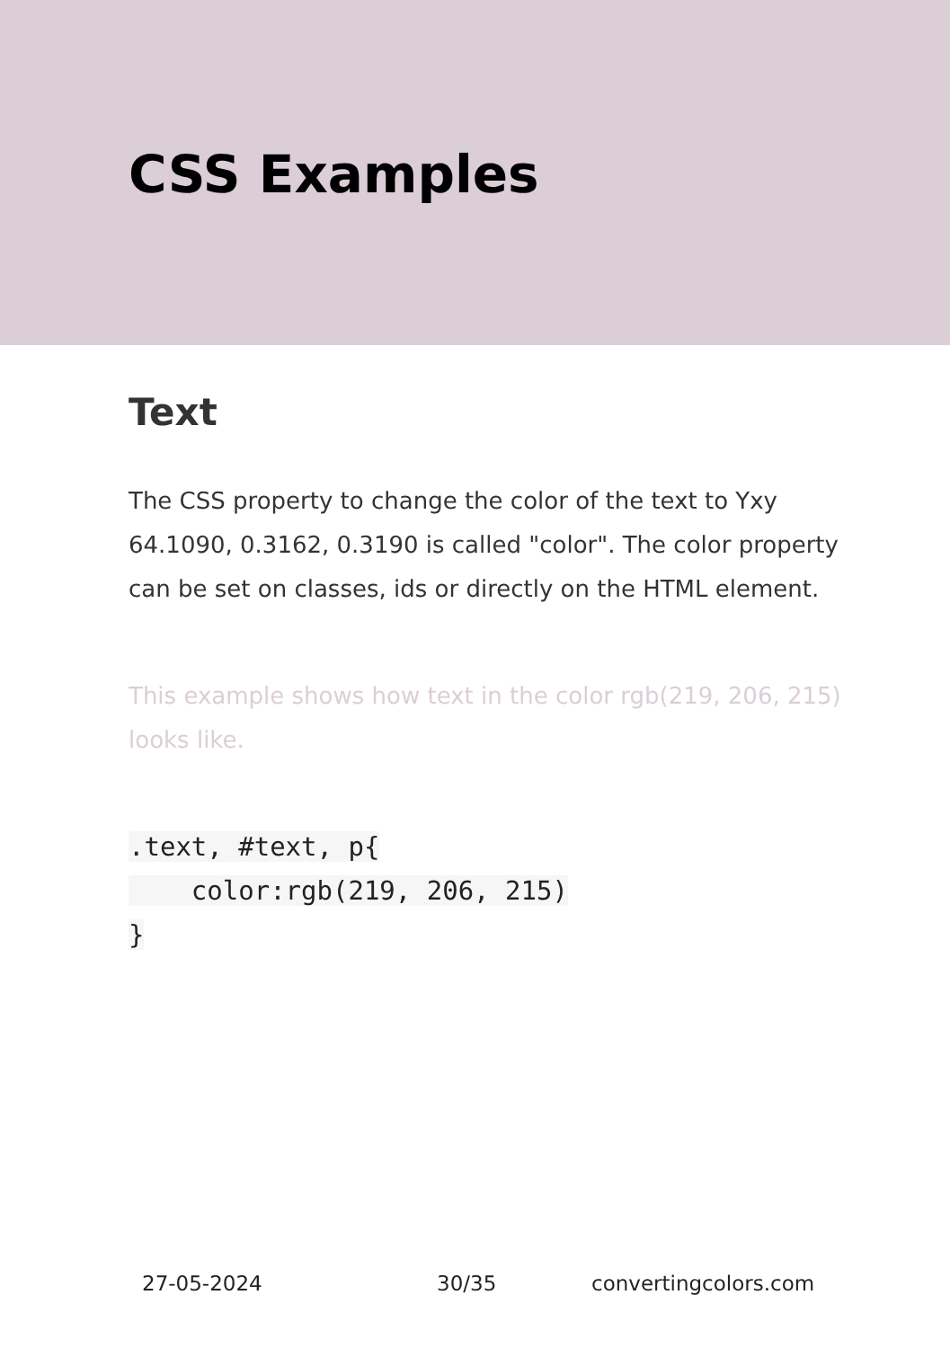CSS Examples
Text
The CSS property to change the color of the text to Yxy 64.1090, 0.3162, 0.3190 is called "color". The color property can be set on classes, ids or directly on the HTML element.
This example shows how text in the color rgb(219, 206, 215) looks like.
.text, #text, p{
    color:rgb(219, 206, 215)
}
27-05-2024 30/35 convertingcolors.com